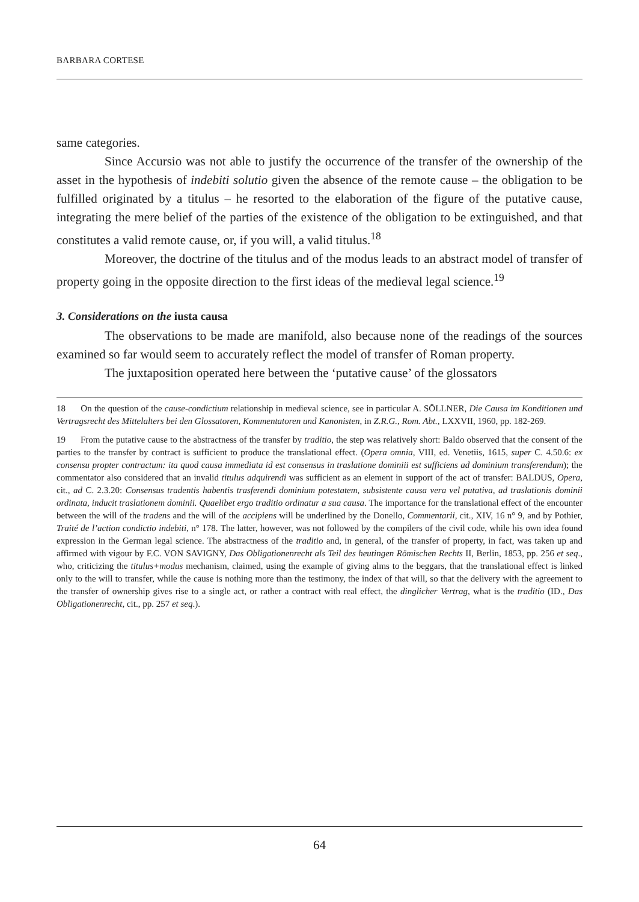BARBARA CORTESE
same categories.
Since Accursio was not able to justify the occurrence of the transfer of the ownership of the asset in the hypothesis of indebiti solutio given the absence of the remote cause – the obligation to be fulfilled originated by a titulus – he resorted to the elaboration of the figure of the putative cause, integrating the mere belief of the parties of the existence of the obligation to be extinguished, and that constitutes a valid remote cause, or, if you will, a valid titulus.<sup>18</sup>
Moreover, the doctrine of the titulus and of the modus leads to an abstract model of transfer of property going in the opposite direction to the first ideas of the medieval legal science.<sup>19</sup>
3. Considerations on the iusta causa
The observations to be made are manifold, also because none of the readings of the sources examined so far would seem to accurately reflect the model of transfer of Roman property.
The juxtaposition operated here between the ‘putative cause’ of the glossators
18 On the question of the cause-condictium relationship in medieval science, see in particular A. SÖLLNER, Die Causa im Konditionen und Vertragsrecht des Mittelalters bei den Glossatoren, Kommentatoren und Kanonisten, in Z.R.G., Rom. Abt., LXXVII, 1960, pp. 182-269.
19 From the putative cause to the abstractness of the transfer by traditio, the step was relatively short: Baldo observed that the consent of the parties to the transfer by contract is sufficient to produce the translational effect. (Opera omnia, VIII, ed. Venetiis, 1615, super C. 4.50.6: ex consensu propter contractum: ita quod causa immediata id est consensus in traslatione dominiii est sufficiens ad dominium transferendum); the commentator also considered that an invalid titulus adquirendi was sufficient as an element in support of the act of transfer: BALDUS, Opera, cit., ad C. 2.3.20: Consensus tradentis habentis trasferendi dominium potestatem, subsistente causa vera vel putativa, ad traslationis dominii ordinata, inducit traslationem dominii. Quaelibet ergo traditio ordinatur a sua causa. The importance for the translational effect of the encounter between the will of the tradens and the will of the accipiens will be underlined by the Donello, Commentarii, cit., XIV, 16 n° 9, and by Pothier, Traité de l’action condictio indebiti, n° 178. The latter, however, was not followed by the compilers of the civil code, while his own idea found expression in the German legal science. The abstractness of the traditio and, in general, of the transfer of property, in fact, was taken up and affirmed with vigour by F.C. VON SAVIGNY, Das Obligationenrecht als Teil des heutingen Römischen Rechts II, Berlin, 1853, pp. 256 et seq., who, criticizing the titulus+modus mechanism, claimed, using the example of giving alms to the beggars, that the translational effect is linked only to the will to transfer, while the cause is nothing more than the testimony, the index of that will, so that the delivery with the agreement to the transfer of ownership gives rise to a single act, or rather a contract with real effect, the dinglicher Vertrag, what is the traditio (ID., Das Obligationenrecht, cit., pp. 257 et seq.).
64